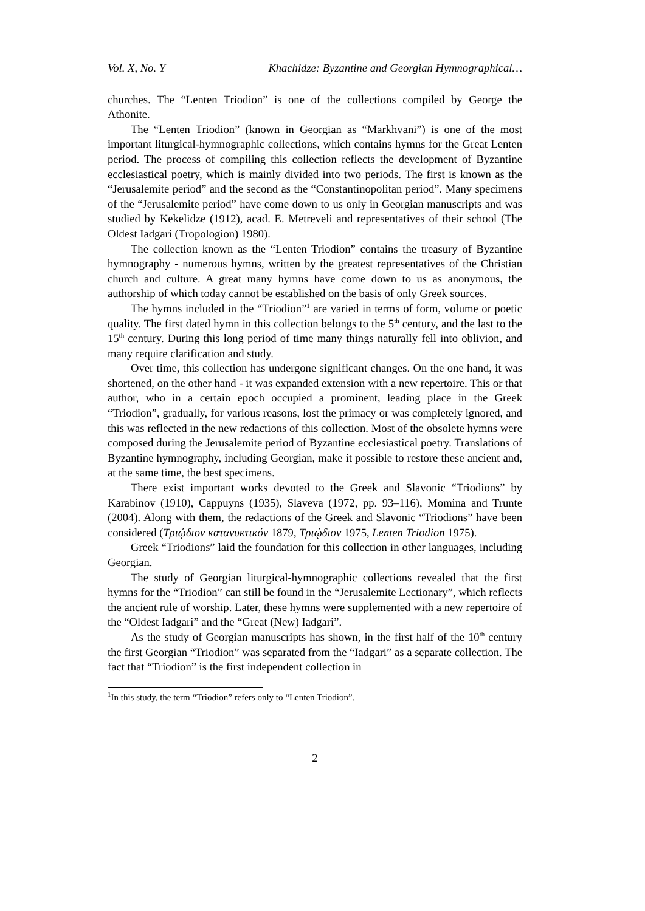Vol. X, No. Y Khachidze: Byzantine and Georgian Hymnographical…
churches. The “Lenten Triodion” is one of the collections compiled by George the Athonite.
The “Lenten Triodion” (known in Georgian as “Markhvani”) is one of the most important liturgical-hymnographic collections, which contains hymns for the Great Lenten period. The process of compiling this collection reflects the development of Byzantine ecclesiastical poetry, which is mainly divided into two periods. The first is known as the “Jerusalemite period” and the second as the “Constantinopolitan period”. Many specimens of the “Jerusalemite period” have come down to us only in Georgian manuscripts and was studied by Kekelidze (1912), acad. E. Metreveli and representatives of their school (The Oldest Iadgari (Tropologion) 1980).
The collection known as the “Lenten Triodion” contains the treasury of Byzantine hymnography - numerous hymns, written by the greatest representatives of the Christian church and culture. A great many hymns have come down to us as anonymous, the authorship of which today cannot be established on the basis of only Greek sources.
The hymns included in the “Triodion”<sup>1</sup> are varied in terms of form, volume or poetic quality. The first dated hymn in this collection belongs to the 5<sup>th</sup> century, and the last to the 15<sup>th</sup> century. During this long period of time many things naturally fell into oblivion, and many require clarification and study.
Over time, this collection has undergone significant changes. On the one hand, it was shortened, on the other hand - it was expanded extension with a new repertoire. This or that author, who in a certain epoch occupied a prominent, leading place in the Greek “Triodion”, gradually, for various reasons, lost the primacy or was completely ignored, and this was reflected in the new redactions of this collection. Most of the obsolete hymns were composed during the Jerusalemite period of Byzantine ecclesiastical poetry. Translations of Byzantine hymnography, including Georgian, make it possible to restore these ancient and, at the same time, the best specimens.
There exist important works devoted to the Greek and Slavonic “Triodions” by Karabinov (1910), Cappuyns (1935), Slaveva (1972, pp. 93–116), Momina and Trunte (2004). Along with them, the redactions of the Greek and Slavonic “Triodions” have been considered (Τριῴδιον κατανυκτικόν 1879, Τριῴδιον 1975, Lenten Triodion 1975).
Greek “Triodions” laid the foundation for this collection in other languages, including Georgian.
The study of Georgian liturgical-hymnographic collections revealed that the first hymns for the “Triodion” can still be found in the “Jerusalemite Lectionary”, which reflects the ancient rule of worship. Later, these hymns were supplemented with a new repertoire of the “Oldest Iadgari” and the “Great (New) Iadgari”.
As the study of Georgian manuscripts has shown, in the first half of the 10<sup>th</sup> century the first Georgian “Triodion” was separated from the “Iadgari” as a separate collection. The fact that “Triodion” is the first independent collection in
<sup>1</sup> In this study, the term “Triodion” refers only to “Lenten Triodion”.
2